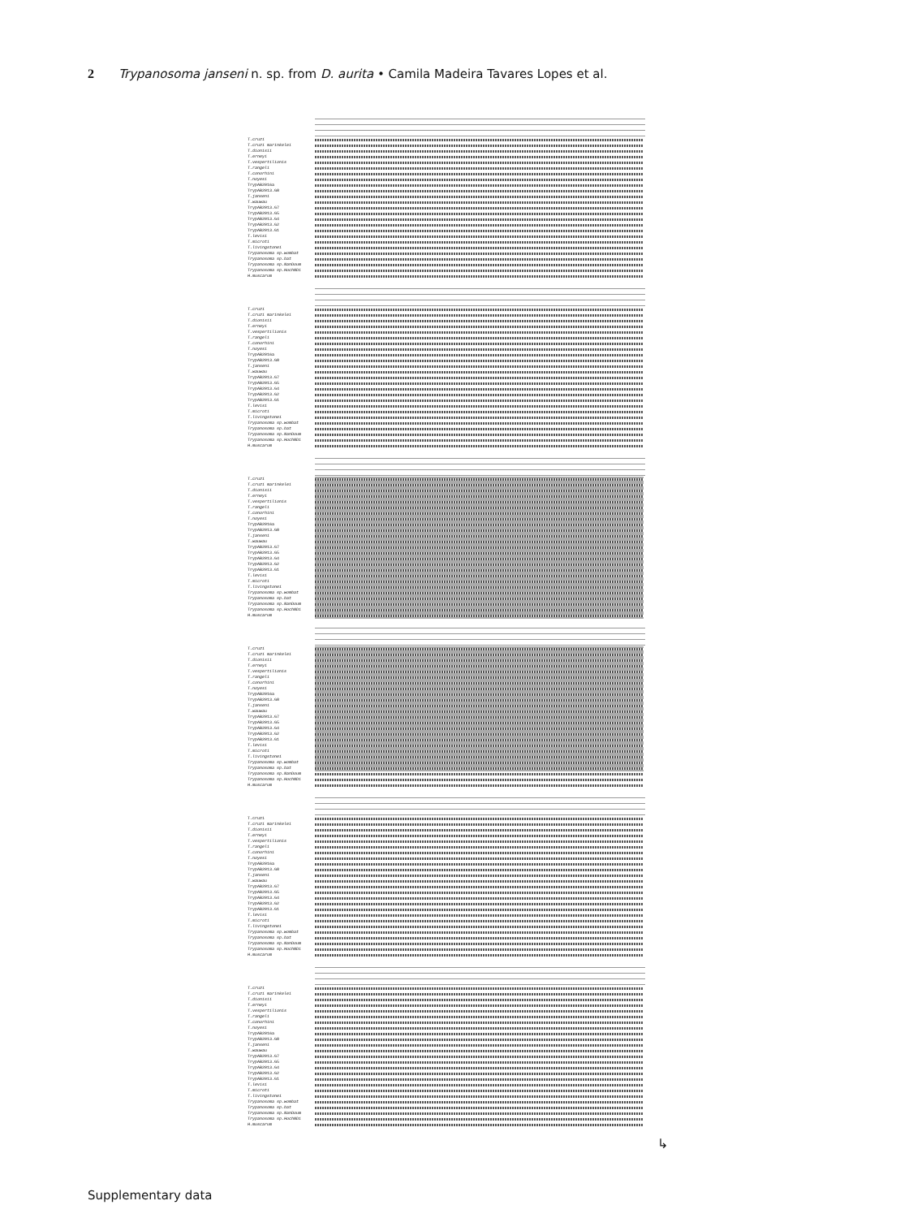2 Trypanosoma janseni n. sp. from D. aurita • Camila Madeira Tavares Lopes et al.
| T.cruzi | |
| T.cruzi marinkelei | |
| T.dionisii | |
| T.erneyi | |
| T.vespertilionis | |
| T.rangeli | |
| T.conorhini | |
| T.noyesi | |
| TrypAB2016a | |
| TrypAB2013.G8 | |
| T.janseni | |
| T.wauwau | |
| TrypAB2013.G7 | |
| TrypAB2013.G5 | |
| TrypAB2013.G4 | |
| TrypAB2013.G2 | |
| TrypAB2013.G1 | |
| T.levisi | |
| T.microti | |
| T.livingstonei | |
| Trypanosoma sp.wombat | |
| Trypanosoma sp.bat | |
| Trypanosoma sp.NanDoum | |
| Trypanosoma sp.HochNDi | |
| H.muscarum | |
| T.cruzi | |
| T.cruzi marinkelei | |
| T.dionisii | |
| T.erneyi | |
| T.vespertilionis | |
| T.rangeli | |
| T.conorhini | |
| T.noyesi | |
| TrypAB2016a | |
| TrypAB2013.G8 | |
| T.janseni | |
| T.wauwau | |
| TrypAB2013.G7 | |
| TrypAB2013.G5 | |
| TrypAB2013.G4 | |
| TrypAB2013.G2 | |
| TrypAB2013.G1 | |
| T.levisi | |
| T.microti | |
| T.livingstonei | |
| Trypanosoma sp.wombat | |
| Trypanosoma sp.bat | |
| Trypanosoma sp.NanDoum | |
| Trypanosoma sp.HochNDi | |
| H.muscarum | |
| T.cruzi | |
| T.cruzi marinkelei | |
| T.dionisii | |
| T.erneyi | |
| T.vespertilionis | |
| T.rangeli | |
| T.conorhini | |
| T.noyesi | |
| TrypAB2016a | |
| TrypAB2013.G8 | |
| T.janseni | |
| T.wauwau | |
| TrypAB2013.G7 | |
| TrypAB2013.G5 | |
| TrypAB2013.G4 | |
| TrypAB2013.G2 | |
| TrypAB2013.G1 | |
| T.levisi | |
| T.microti | |
| T.livingstonei | |
| Trypanosoma sp.wombat | |
| Trypanosoma sp.bat | |
| Trypanosoma sp.NanDoum | |
| Trypanosoma sp.HochNDi | |
| H.muscarum | |
| T.cruzi | |
| T.cruzi marinkelei | |
| T.dionisii | |
| T.erneyi | |
| T.vespertilionis | |
| T.rangeli | |
| T.conorhini | |
| T.noyesi | |
| TrypAB2016a | |
| TrypAB2013.G8 | |
| T.janseni | |
| T.wauwau | |
| TrypAB2013.G7 | |
| TrypAB2013.G5 | |
| TrypAB2013.G4 | |
| TrypAB2013.G2 | |
| TrypAB2013.G1 | |
| T.levisi | |
| T.microti | |
| T.livingstonei | |
| Trypanosoma sp.wombat | |
| Trypanosoma sp.bat | |
| Trypanosoma sp.NanDoum | |
| Trypanosoma sp.HochNDi | |
| H.muscarum | |
| T.cruzi | |
| T.cruzi marinkelei | |
| T.dionisii | |
| T.erneyi | |
| T.vespertilionis | |
| T.rangeli | |
| T.conorhini | |
| T.noyesi | |
| TrypAB2016a | |
| TrypAB2013.G8 | |
| T.janseni | |
| T.wauwau | |
| TrypAB2013.G7 | |
| TrypAB2013.G5 | |
| TrypAB2013.G4 | |
| TrypAB2013.G2 | |
| TrypAB2013.G1 | |
| T.levisi | |
| T.microti | |
| T.livingstonei | |
| Trypanosoma sp.wombat | |
| Trypanosoma sp.bat | |
| Trypanosoma sp.NanDoum | |
| Trypanosoma sp.HochNDi | |
| H.muscarum | |
| T.cruzi | |
| T.cruzi marinkelei | |
| T.dionisii | |
| T.erneyi | |
| T.vespertilionis | |
| T.rangeli | |
| T.conorhini | |
| T.noyesi | |
| TrypAB2016a | |
| TrypAB2013.G8 | |
| T.janseni | |
| T.wauwau | |
| TrypAB2013.G7 | |
| TrypAB2013.G5 | |
| TrypAB2013.G4 | |
| TrypAB2013.G2 | |
| TrypAB2013.G1 | |
| T.levisi | |
| T.microti | |
| T.livingstonei | |
| Trypanosoma sp.wombat | |
| Trypanosoma sp.bat | |
| Trypanosoma sp.NanDoum | |
| Trypanosoma sp.HochNDi | |
| H.muscarum | |
↳
Supplementary data